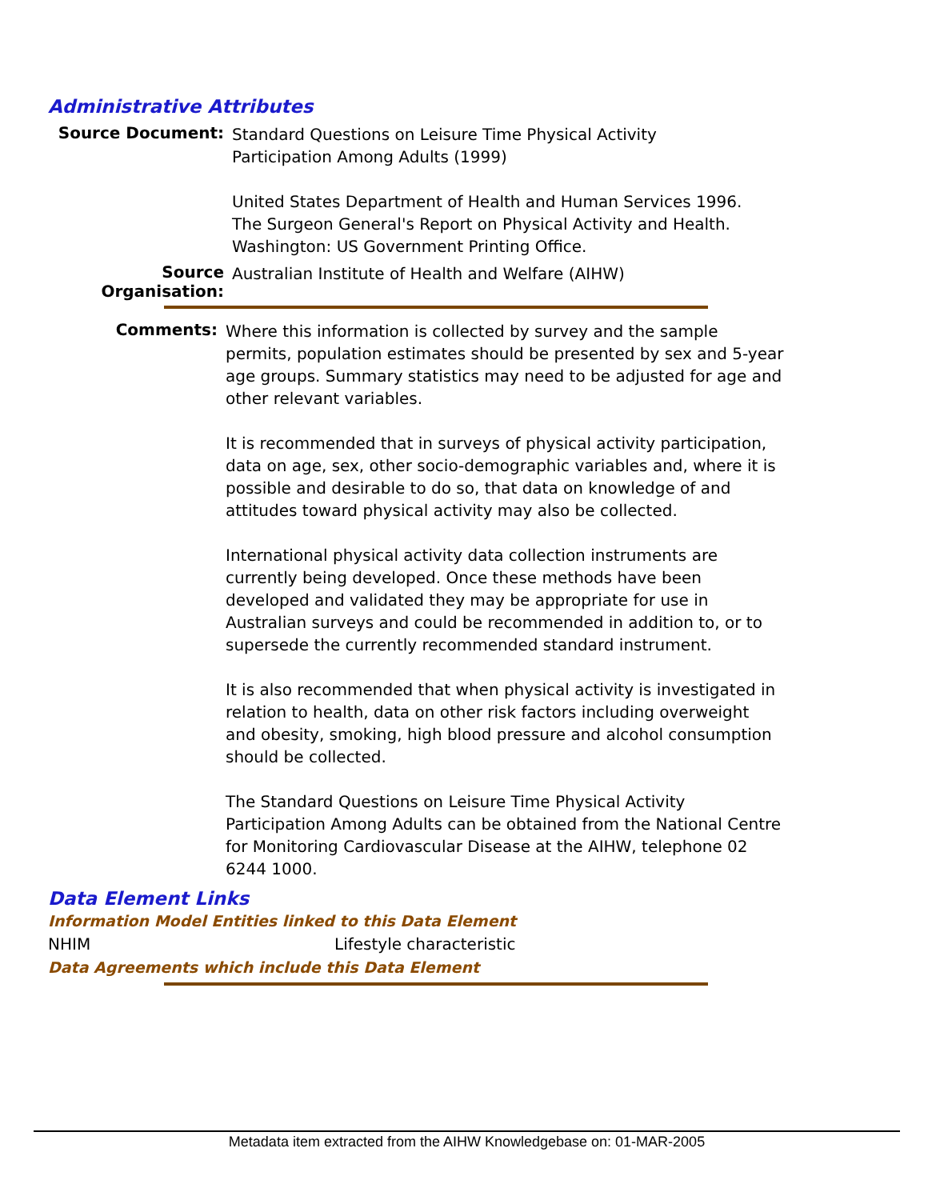Administrative Attributes
Source Document:
Standard Questions on Leisure Time Physical Activity
Participation Among Adults (1999)
United States Department of Health and Human Services 1996.
The Surgeon General's Report on Physical Activity and Health.
Washington: US Government Printing Office.
Source Organisation:
Australian Institute of Health and Welfare (AIHW)
Comments:
Where this information is collected by survey and the sample permits, population estimates should be presented by sex and 5-year age groups. Summary statistics may need to be adjusted for age and other relevant variables.
It is recommended that in surveys of physical activity participation, data on age, sex, other socio-demographic variables and, where it is possible and desirable to do so, that data on knowledge of and attitudes toward physical activity may also be collected.
International physical activity data collection instruments are currently being developed. Once these methods have been developed and validated they may be appropriate for use in Australian surveys and could be recommended in addition to, or to supersede the currently recommended standard instrument.
It is also recommended that when physical activity is investigated in relation to health, data on other risk factors including overweight and obesity, smoking, high blood pressure and alcohol consumption should be collected.
The Standard Questions on Leisure Time Physical Activity Participation Among Adults can be obtained from the National Centre for Monitoring Cardiovascular Disease at the AIHW, telephone 02 6244 1000.
Data Element Links
Information Model Entities linked to this Data Element
NHIM Lifestyle characteristic
Data Agreements which include this Data Element
Metadata item extracted from the AIHW Knowledgebase on: 01-MAR-2005